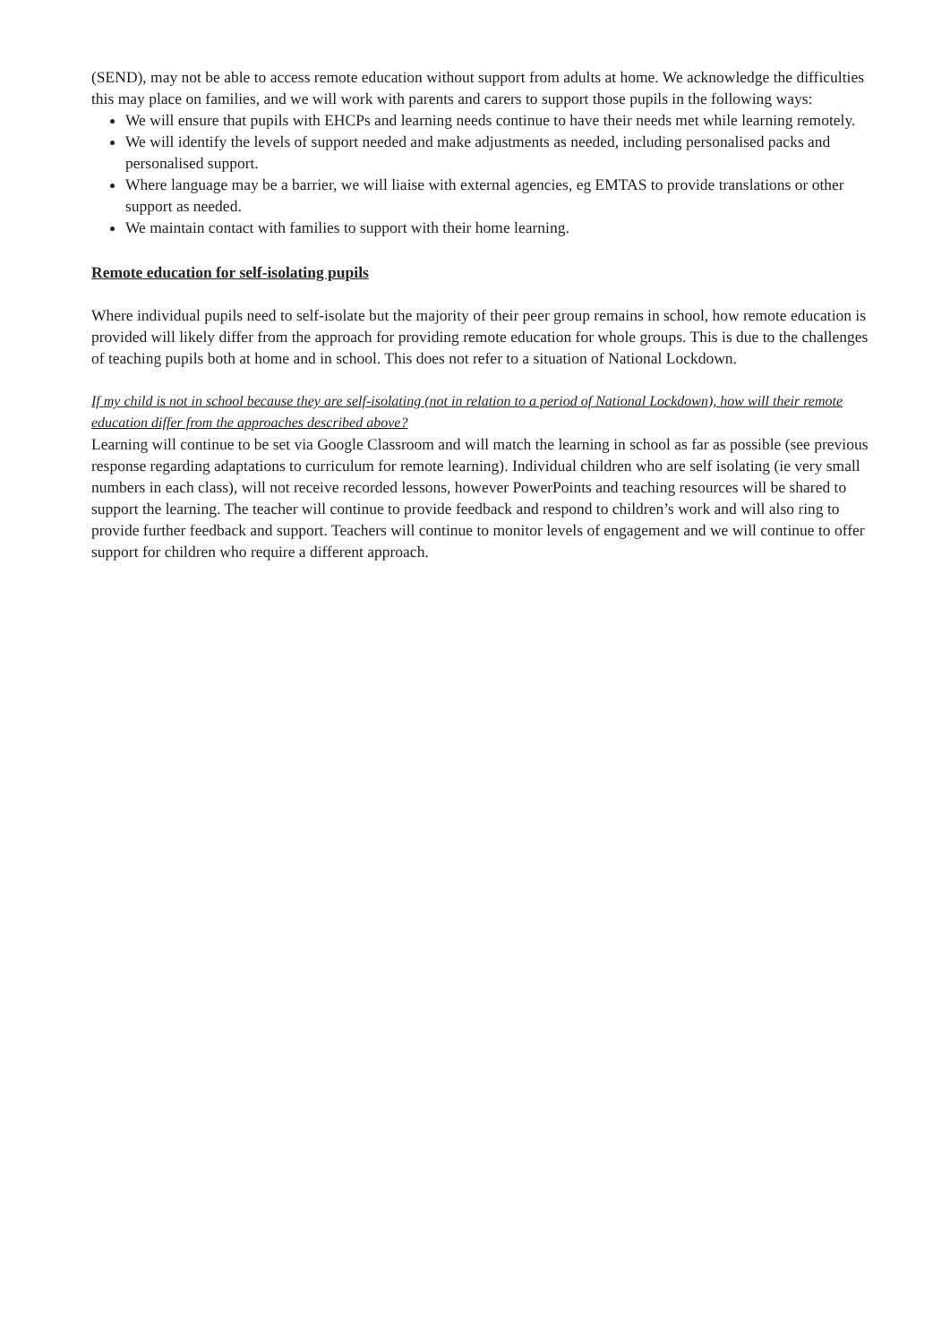(SEND), may not be able to access remote education without support from adults at home. We acknowledge the difficulties this may place on families, and we will work with parents and carers to support those pupils in the following ways:
We will ensure that pupils with EHCPs and learning needs continue to have their needs met while learning remotely.
We will identify the levels of support needed and make adjustments as needed, including personalised packs and personalised support.
Where language may be a barrier, we will liaise with external agencies, eg EMTAS to provide translations or other support as needed.
We maintain contact with families to support with their home learning.
Remote education for self-isolating pupils
Where individual pupils need to self-isolate but the majority of their peer group remains in school, how remote education is provided will likely differ from the approach for providing remote education for whole groups. This is due to the challenges of teaching pupils both at home and in school. This does not refer to a situation of National Lockdown.
If my child is not in school because they are self-isolating (not in relation to a period of National Lockdown), how will their remote education differ from the approaches described above?
Learning will continue to be set via Google Classroom and will match the learning in school as far as possible (see previous response regarding adaptations to curriculum for remote learning). Individual children who are self isolating (ie very small numbers in each class), will not receive recorded lessons, however PowerPoints and teaching resources will be shared to support the learning. The teacher will continue to provide feedback and respond to children’s work and will also ring to provide further feedback and support. Teachers will continue to monitor levels of engagement and we will continue to offer support for children who require a different approach.